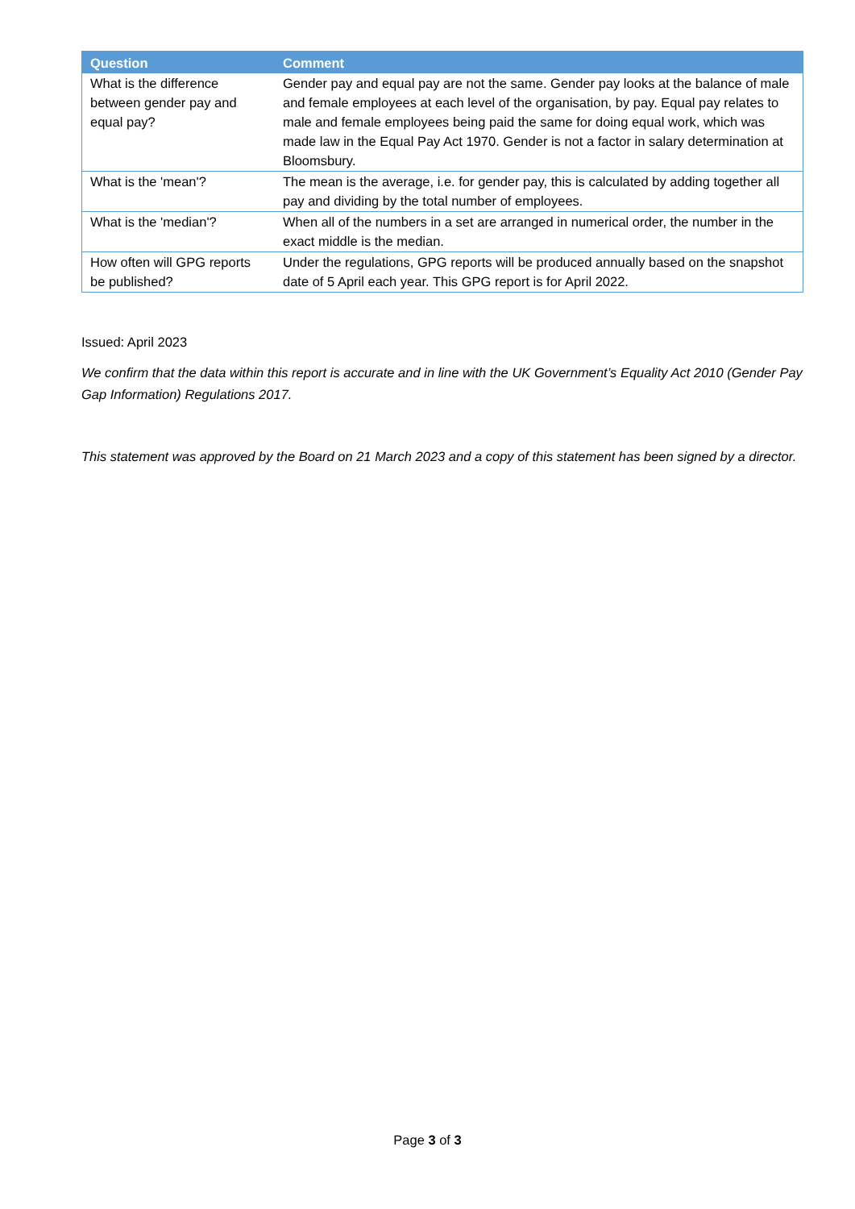| Question | Comment |
| --- | --- |
| What is the difference between gender pay and equal pay? | Gender pay and equal pay are not the same. Gender pay looks at the balance of male and female employees at each level of the organisation, by pay. Equal pay relates to male and female employees being paid the same for doing equal work, which was made law in the Equal Pay Act 1970. Gender is not a factor in salary determination at Bloomsbury. |
| What is the 'mean'? | The mean is the average, i.e. for gender pay, this is calculated by adding together all pay and dividing by the total number of employees. |
| What is the 'median'? | When all of the numbers in a set are arranged in numerical order, the number in the exact middle is the median. |
| How often will GPG reports be published? | Under the regulations, GPG reports will be produced annually based on the snapshot date of 5 April each year. This GPG report is for April 2022. |
Issued: April 2023
We confirm that the data within this report is accurate and in line with the UK Government’s Equality Act 2010 (Gender Pay Gap Information) Regulations 2017.
This statement was approved by the Board on 21 March 2023 and a copy of this statement has been signed by a director.
Page 3 of 3